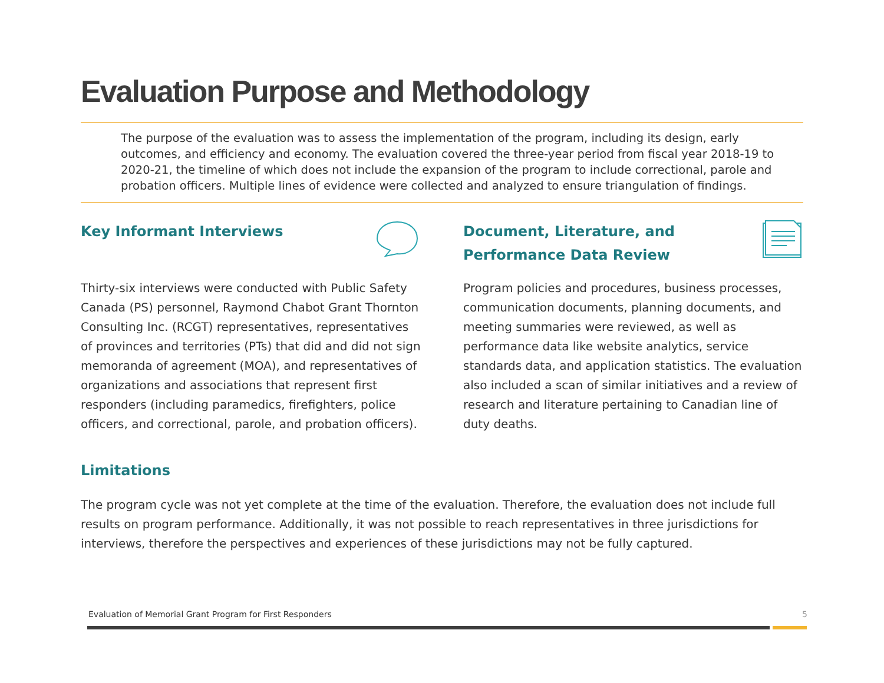Evaluation Purpose and Methodology
The purpose of the evaluation was to assess the implementation of the program, including its design, early outcomes, and efficiency and economy. The evaluation covered the three-year period from fiscal year 2018-19 to 2020-21, the timeline of which does not include the expansion of the program to include correctional, parole and probation officers. Multiple lines of evidence were collected and analyzed to ensure triangulation of findings.
Key Informant Interviews
Thirty-six interviews were conducted with Public Safety Canada (PS) personnel, Raymond Chabot Grant Thornton Consulting Inc. (RCGT) representatives, representatives of provinces and territories (PTs) that did and did not sign memoranda of agreement (MOA), and representatives of organizations and associations that represent first responders (including paramedics, firefighters, police officers, and correctional, parole, and probation officers).
Document, Literature, and
Performance Data Review
Program policies and procedures, business processes, communication documents, planning documents, and meeting summaries were reviewed, as well as performance data like website analytics, service standards data, and application statistics. The evaluation also included a scan of similar initiatives and a review of research and literature pertaining to Canadian line of duty deaths.
Limitations
The program cycle was not yet complete at the time of the evaluation. Therefore, the evaluation does not include full results on program performance. Additionally, it was not possible to reach representatives in three jurisdictions for interviews, therefore the perspectives and experiences of these jurisdictions may not be fully captured.
Evaluation of Memorial Grant Program for First Responders 5